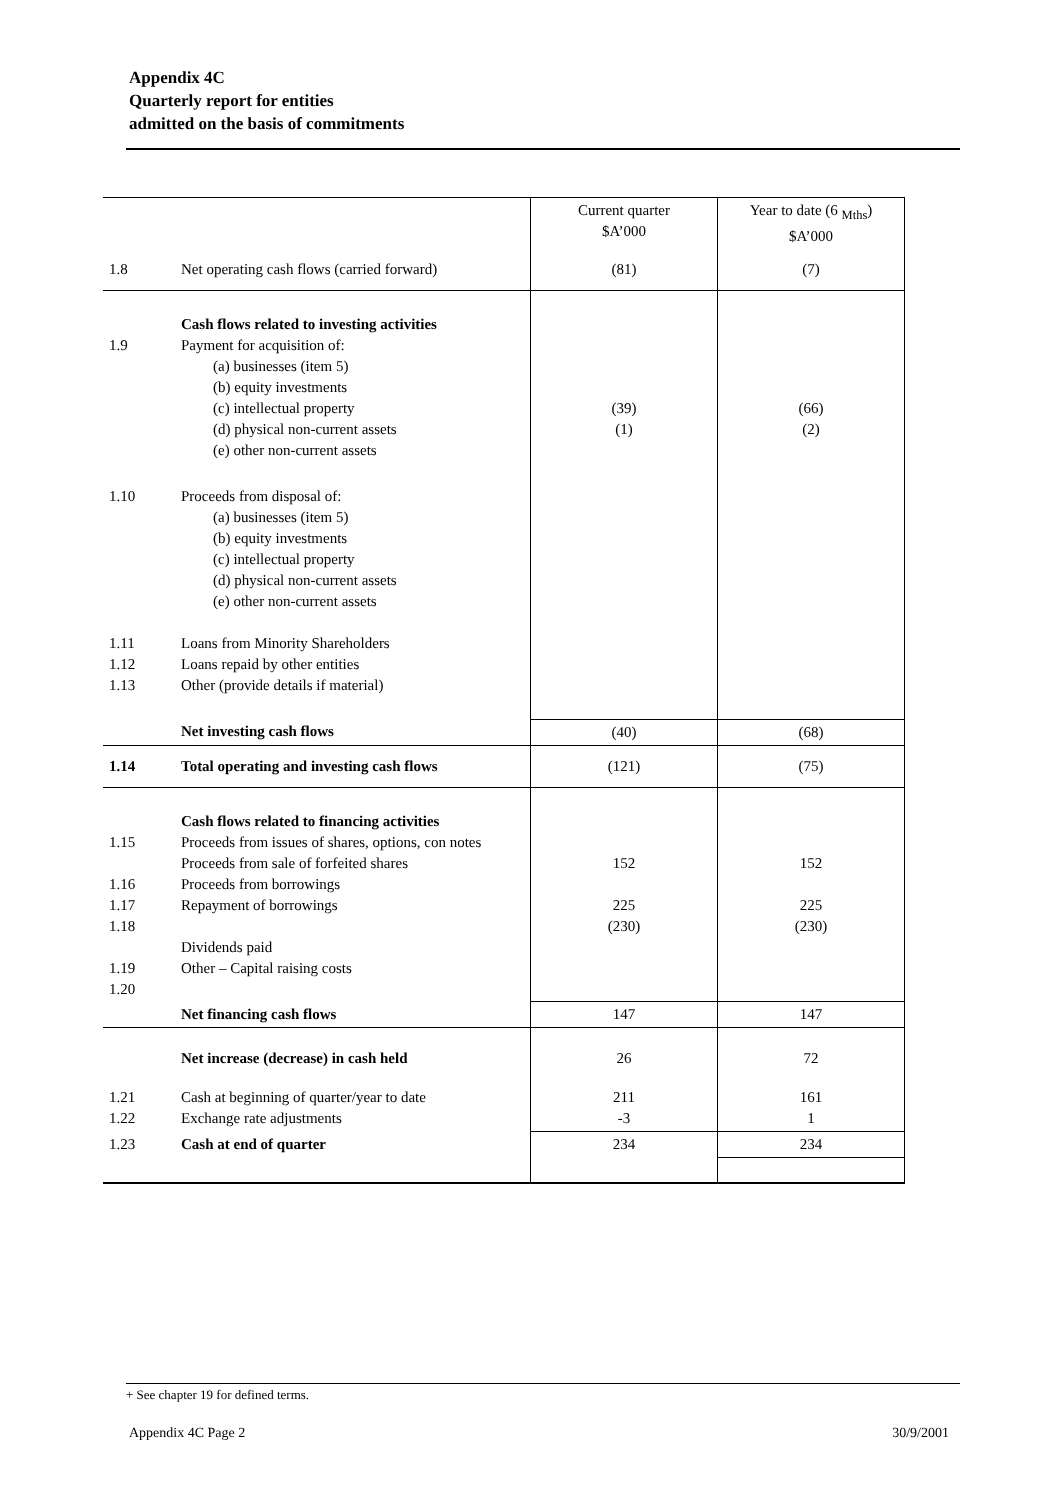Appendix 4C
Quarterly report for entities
admitted on the basis of commitments
| | | Current quarter $A’000 | Year to date (6 <sub>Mths</sub>) $A’000 |
| --- | --- | --- | --- |
| 1.8 | Net operating cash flows (carried forward) | (81) | (7) |
| 1.9 | Cash flows related to investing activities Payment for acquisition of: (a) businesses (item 5) (b) equity investments (c) intellectual property (d) physical non-current assets (e) other non-current assets | (39) (1) | (66) (2) |
| 1.10 1.11 1.12 1.13 | Proceeds from disposal of: (a) businesses (item 5) (b) equity investments (c) intellectual property (d) physical non-current assets (e) other non-current assets Loans from Minority Shareholders Loans repaid by other entities Other (provide details if material) | | |
| | Net investing cash flows | (40) | (68) |
| 1.14 | Total operating and investing cash flows | (121) | (75) |
| 1.15 1.16 1.17 1.18 1.19 1.20 | Cash flows related to financing activities Proceeds from issues of shares, options, con notes Proceeds from sale of forfeited shares Proceeds from borrowings Repayment of borrowings Dividends paid Other – Capital raising costs | 152 225 (230) | 152 225 (230) |
| | Net financing cash flows | 147 | 147 |
| | Net increase (decrease) in cash held | 26 | 72 |
| 1.21 1.22 | Cash at beginning of quarter/year to date Exchange rate adjustments | 211 -3 | 161 1 |
| 1.23 | Cash at end of quarter | 234 | 234 |
+ See chapter 19 for defined terms.
Appendix 4C Page 2 30/9/2001